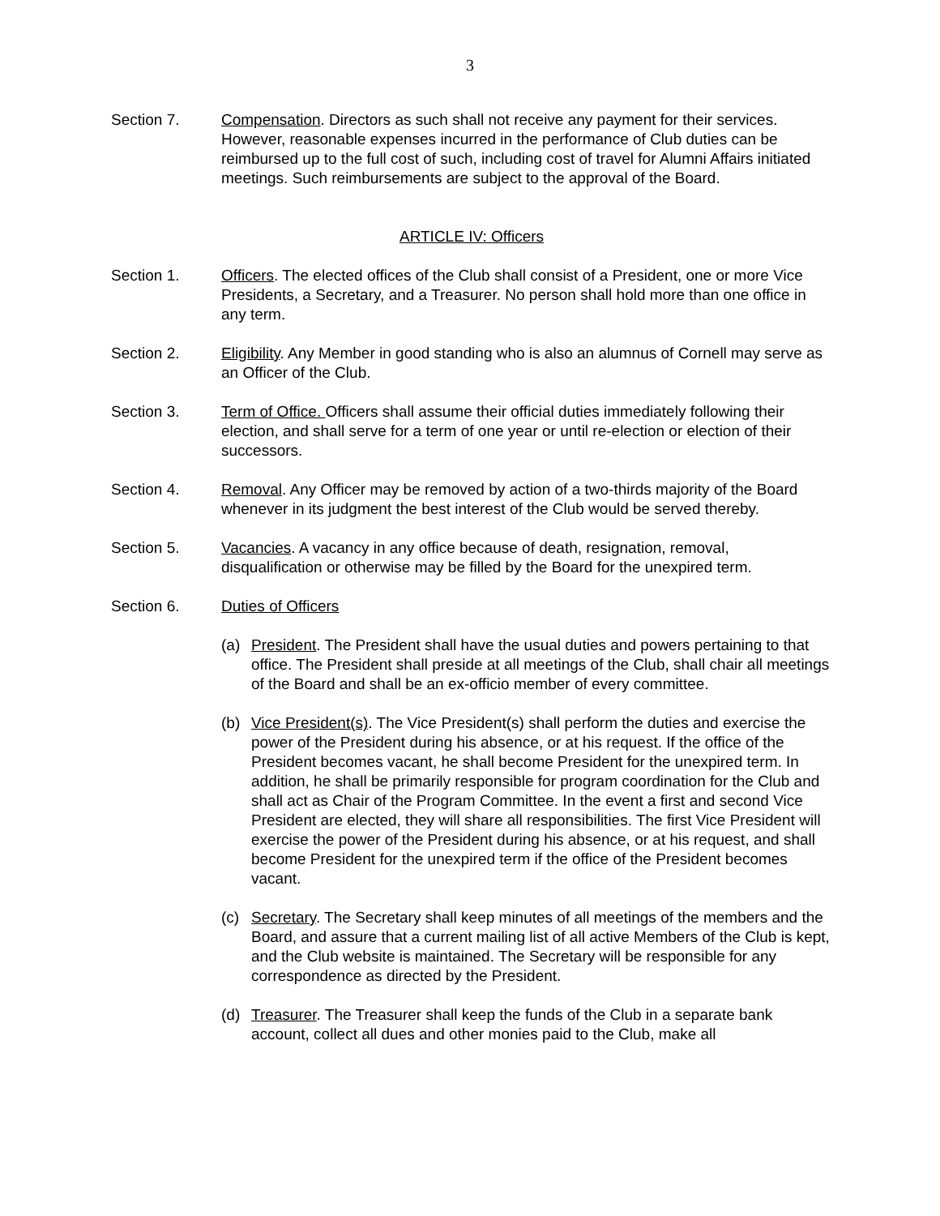3
Section 7. Compensation. Directors as such shall not receive any payment for their services. However, reasonable expenses incurred in the performance of Club duties can be reimbursed up to the full cost of such, including cost of travel for Alumni Affairs initiated meetings. Such reimbursements are subject to the approval of the Board.
ARTICLE IV: Officers
Section 1. Officers. The elected offices of the Club shall consist of a President, one or more Vice Presidents, a Secretary, and a Treasurer. No person shall hold more than one office in any term.
Section 2. Eligibility. Any Member in good standing who is also an alumnus of Cornell may serve as an Officer of the Club.
Section 3. Term of Office. Officers shall assume their official duties immediately following their election, and shall serve for a term of one year or until re-election or election of their successors.
Section 4. Removal. Any Officer may be removed by action of a two-thirds majority of the Board whenever in its judgment the best interest of the Club would be served thereby.
Section 5. Vacancies. A vacancy in any office because of death, resignation, removal, disqualification or otherwise may be filled by the Board for the unexpired term.
Section 6. Duties of Officers
(a) President. The President shall have the usual duties and powers pertaining to that office. The President shall preside at all meetings of the Club, shall chair all meetings of the Board and shall be an ex-officio member of every committee.
(b) Vice President(s). The Vice President(s) shall perform the duties and exercise the power of the President during his absence, or at his request. If the office of the President becomes vacant, he shall become President for the unexpired term. In addition, he shall be primarily responsible for program coordination for the Club and shall act as Chair of the Program Committee. In the event a first and second Vice President are elected, they will share all responsibilities. The first Vice President will exercise the power of the President during his absence, or at his request, and shall become President for the unexpired term if the office of the President becomes vacant.
(c) Secretary. The Secretary shall keep minutes of all meetings of the members and the Board, and assure that a current mailing list of all active Members of the Club is kept, and the Club website is maintained. The Secretary will be responsible for any correspondence as directed by the President.
(d) Treasurer. The Treasurer shall keep the funds of the Club in a separate bank account, collect all dues and other monies paid to the Club, make all